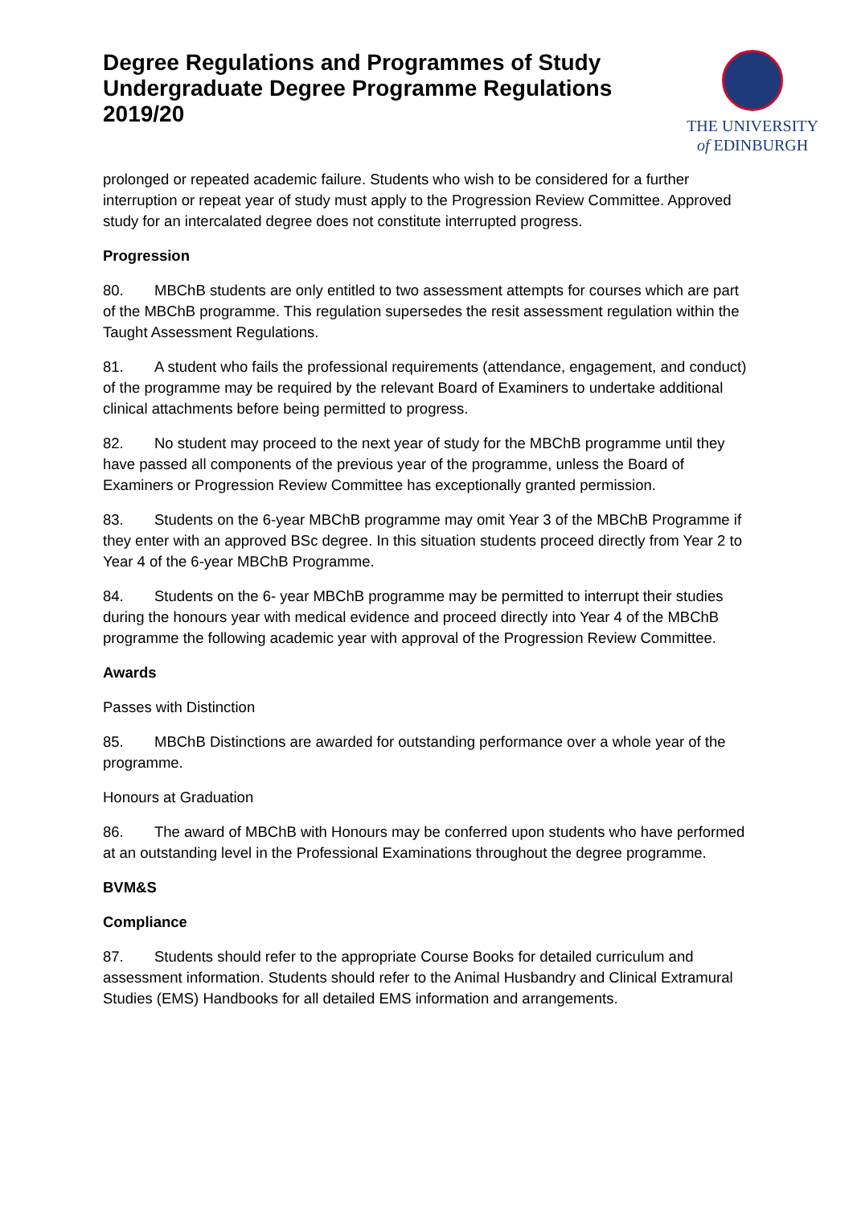Degree Regulations and Programmes of Study
Undergraduate Degree Programme Regulations
2019/20
THE UNIVERSITY
of EDINBURGH
prolonged or repeated academic failure. Students who wish to be considered for a further interruption or repeat year of study must apply to the Progression Review Committee. Approved study for an intercalated degree does not constitute interrupted progress.
Progression
80. MBChB students are only entitled to two assessment attempts for courses which are part of the MBChB programme. This regulation supersedes the resit assessment regulation within the Taught Assessment Regulations.
81. A student who fails the professional requirements (attendance, engagement, and conduct) of the programme may be required by the relevant Board of Examiners to undertake additional clinical attachments before being permitted to progress.
82. No student may proceed to the next year of study for the MBChB programme until they have passed all components of the previous year of the programme, unless the Board of Examiners or Progression Review Committee has exceptionally granted permission.
83. Students on the 6-year MBChB programme may omit Year 3 of the MBChB Programme if they enter with an approved BSc degree. In this situation students proceed directly from Year 2 to Year 4 of the 6-year MBChB Programme.
84. Students on the 6- year MBChB programme may be permitted to interrupt their studies during the honours year with medical evidence and proceed directly into Year 4 of the MBChB programme the following academic year with approval of the Progression Review Committee.
Awards
Passes with Distinction
85. MBChB Distinctions are awarded for outstanding performance over a whole year of the programme.
Honours at Graduation
86. The award of MBChB with Honours may be conferred upon students who have performed at an outstanding level in the Professional Examinations throughout the degree programme.
BVM&S
Compliance
87. Students should refer to the appropriate Course Books for detailed curriculum and assessment information. Students should refer to the Animal Husbandry and Clinical Extramural Studies (EMS) Handbooks for all detailed EMS information and arrangements.